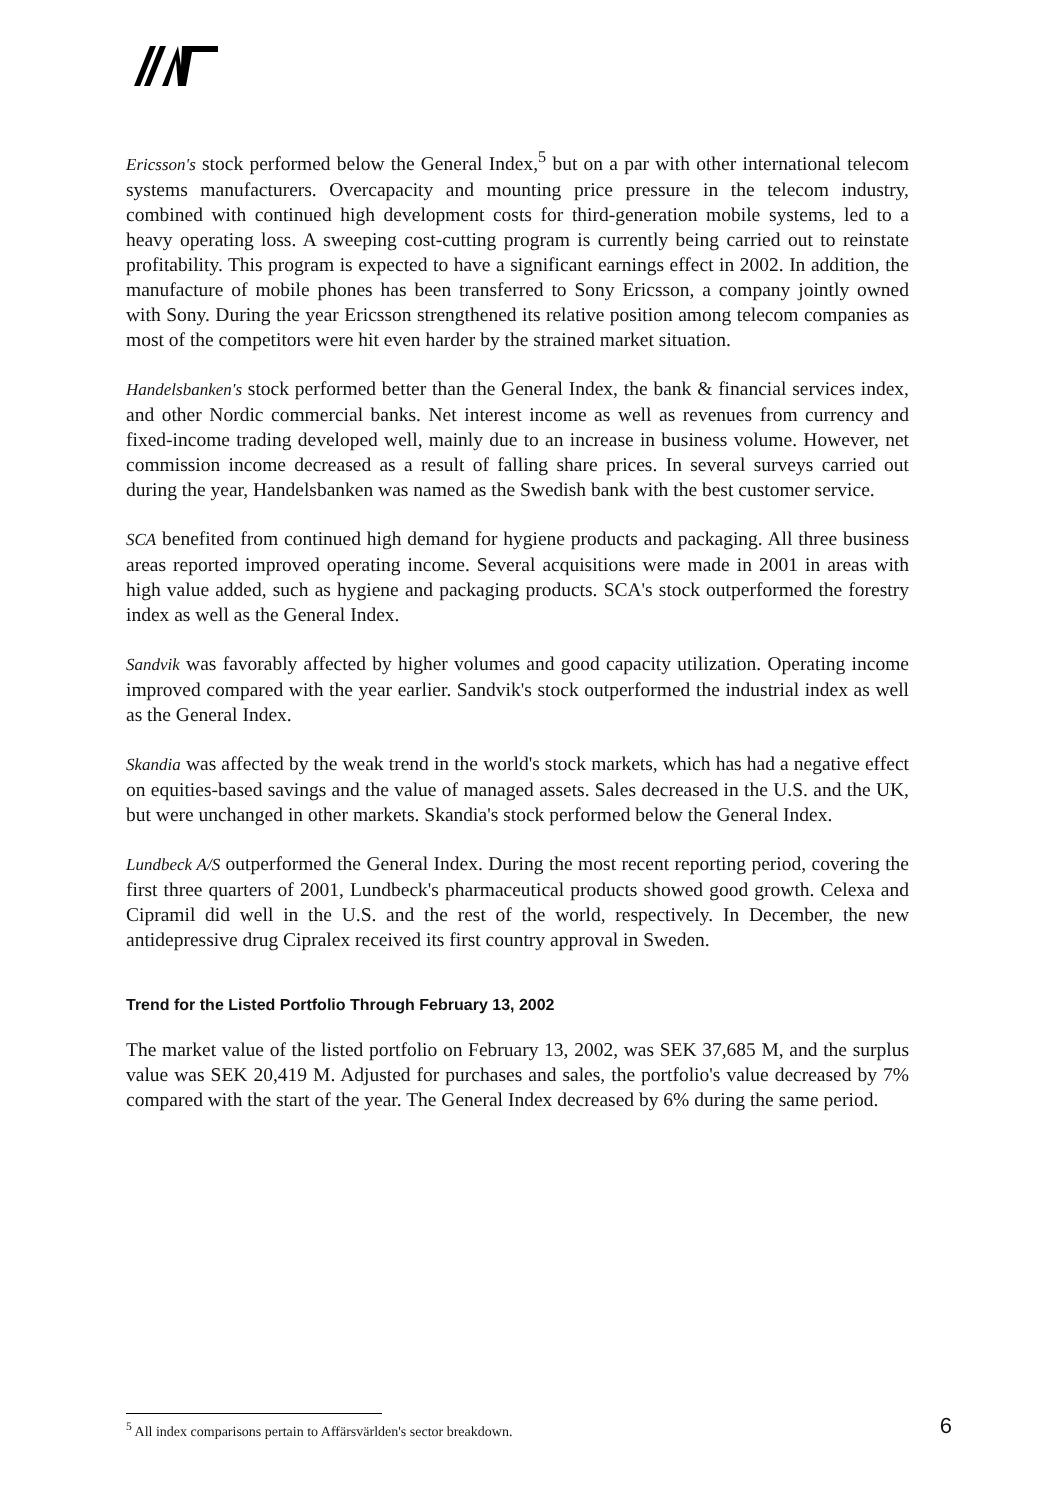Ericsson's stock performed below the General Index,<sup>5</sup> but on a par with other international telecom systems manufacturers. Overcapacity and mounting price pressure in the telecom industry, combined with continued high development costs for third-generation mobile systems, led to a heavy operating loss. A sweeping cost-cutting program is currently being carried out to reinstate profitability. This program is expected to have a significant earnings effect in 2002. In addition, the manufacture of mobile phones has been transferred to Sony Ericsson, a company jointly owned with Sony. During the year Ericsson strengthened its relative position among telecom companies as most of the competitors were hit even harder by the strained market situation.
Handelsbanken's stock performed better than the General Index, the bank & financial services index, and other Nordic commercial banks. Net interest income as well as revenues from currency and fixed-income trading developed well, mainly due to an increase in business volume. However, net commission income decreased as a result of falling share prices. In several surveys carried out during the year, Handelsbanken was named as the Swedish bank with the best customer service.
SCA benefited from continued high demand for hygiene products and packaging. All three business areas reported improved operating income. Several acquisitions were made in 2001 in areas with high value added, such as hygiene and packaging products. SCA's stock outperformed the forestry index as well as the General Index.
Sandvik was favorably affected by higher volumes and good capacity utilization. Operating income improved compared with the year earlier. Sandvik's stock outperformed the industrial index as well as the General Index.
Skandia was affected by the weak trend in the world's stock markets, which has had a negative effect on equities-based savings and the value of managed assets. Sales decreased in the U.S. and the UK, but were unchanged in other markets. Skandia's stock performed below the General Index.
Lundbeck A/S outperformed the General Index. During the most recent reporting period, covering the first three quarters of 2001, Lundbeck's pharmaceutical products showed good growth. Celexa and Cipramil did well in the U.S. and the rest of the world, respectively. In December, the new antidepressive drug Cipralex received its first country approval in Sweden.
Trend for the Listed Portfolio Through February 13, 2002
The market value of the listed portfolio on February 13, 2002, was SEK 37,685 M, and the surplus value was SEK 20,419 M. Adjusted for purchases and sales, the portfolio's value decreased by 7% compared with the start of the year. The General Index decreased by 6% during the same period.
<sup>5</sup> All index comparisons pertain to Affärsvärlden's sector breakdown. 6